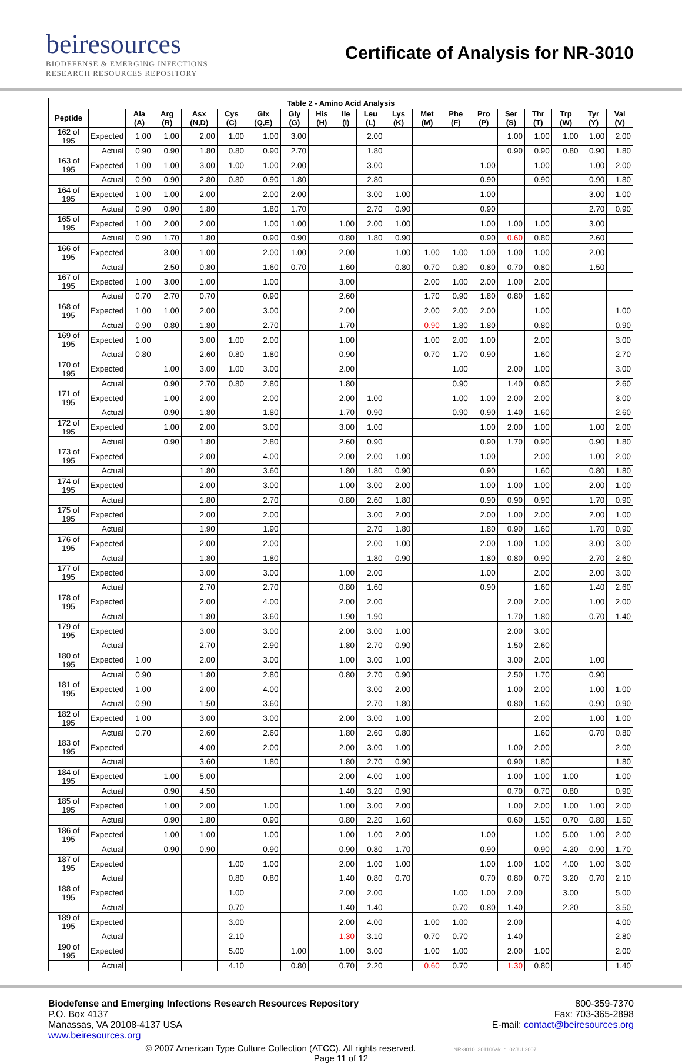beiresources
BIODEFENSE & EMERGING INFECTIONS
RESEARCH RESOURCES REPOSITORY
Certificate of Analysis for NR-3010
| Table 2 - Amino Acid Analysis | | | | | | | | | | | | | | | | | | | |
| --- | --- | --- | --- | --- | --- | --- | --- | --- | --- | --- | --- | --- | --- | --- | --- | --- | --- | --- | --- |
| Peptide | | Ala (A) | Arg (R) | Asx (N,D) | Cys (C) | Glx (Q,E) | Gly (G) | His (H) | Ile (I) | Leu (L) | Lys (K) | Met (M) | Phe (F) | Pro (P) | Ser (S) | Thr (T) | Trp (W) | Tyr (Y) | Val (V) |
| 162 of 195 | Expected | 1.00 | 1.00 | 2.00 | 1.00 | 1.00 | 3.00 | | | 2.00 | | | | | 1.00 | 1.00 | 1.00 | 1.00 | 2.00 |
| | Actual | 0.90 | 0.90 | 1.80 | 0.80 | 0.90 | 2.70 | | | 1.80 | | | | | 0.90 | 0.90 | 0.80 | 0.90 | 1.80 |
| 163 of 195 | Expected | 1.00 | 1.00 | 3.00 | 1.00 | 1.00 | 2.00 | | | 3.00 | | | | 1.00 | | 1.00 | | 1.00 | 2.00 |
| | Actual | 0.90 | 0.90 | 2.80 | 0.80 | 0.90 | 1.80 | | | 2.80 | | | | 0.90 | | 0.90 | | 0.90 | 1.80 |
| 164 of 195 | Expected | 1.00 | 1.00 | 2.00 | | 2.00 | 2.00 | | | 3.00 | 1.00 | | | 1.00 | | | | 3.00 | 1.00 |
| | Actual | 0.90 | 0.90 | 1.80 | | 1.80 | 1.70 | | | 2.70 | 0.90 | | | 0.90 | | | | 2.70 | 0.90 |
| 165 of 195 | Expected | 1.00 | 2.00 | 2.00 | | 1.00 | 1.00 | | 1.00 | 2.00 | 1.00 | | | 1.00 | 1.00 | 1.00 | | 3.00 | |
| | Actual | 0.90 | 1.70 | 1.80 | | 0.90 | 0.90 | | 0.80 | 1.80 | 0.90 | | | 0.90 | 0.60 | 0.80 | | 2.60 | |
| 166 of 195 | Expected | | 3.00 | 1.00 | | 2.00 | 1.00 | | 2.00 | | 1.00 | 1.00 | 1.00 | 1.00 | 1.00 | 1.00 | | 2.00 | |
| | Actual | | 2.50 | 0.80 | | 1.60 | 0.70 | | 1.60 | | 0.80 | 0.70 | 0.80 | 0.80 | 0.70 | 0.80 | | 1.50 | |
| 167 of 195 | Expected | 1.00 | 3.00 | 1.00 | | 1.00 | | | 3.00 | | | 2.00 | 1.00 | 2.00 | 1.00 | 2.00 | | | |
| | Actual | 0.70 | 2.70 | 0.70 | | 0.90 | | | 2.60 | | | 1.70 | 0.90 | 1.80 | 0.80 | 1.60 | | | |
| 168 of 195 | Expected | 1.00 | 1.00 | 2.00 | | 3.00 | | | 2.00 | | | 2.00 | 2.00 | 2.00 | | 1.00 | | | 1.00 |
| | Actual | 0.90 | 0.80 | 1.80 | | 2.70 | | | 1.70 | | | 0.90 | 1.80 | 1.80 | | 0.80 | | | 0.90 |
| 169 of 195 | Expected | 1.00 | | 3.00 | 1.00 | 2.00 | | | 1.00 | | | 1.00 | 2.00 | 1.00 | | 2.00 | | | 3.00 |
| | Actual | 0.80 | | 2.60 | 0.80 | 1.80 | | | 0.90 | | | 0.70 | 1.70 | 0.90 | | 1.60 | | | 2.70 |
| 170 of 195 | Expected | | 1.00 | 3.00 | 1.00 | 3.00 | | | 2.00 | | | | 1.00 | | 2.00 | 1.00 | | | 3.00 |
| | Actual | | 0.90 | 2.70 | 0.80 | 2.80 | | | 1.80 | | | | 0.90 | | 1.40 | 0.80 | | | 2.60 |
| 171 of 195 | Expected | | 1.00 | 2.00 | | 2.00 | | | 2.00 | 1.00 | | | 1.00 | 1.00 | 2.00 | 2.00 | | | 3.00 |
| | Actual | | 0.90 | 1.80 | | 1.80 | | | 1.70 | 0.90 | | | 0.90 | 0.90 | 1.40 | 1.60 | | | 2.60 |
| 172 of 195 | Expected | | 1.00 | 2.00 | | 3.00 | | | 3.00 | 1.00 | | | | 1.00 | 2.00 | 1.00 | | 1.00 | 2.00 |
| | Actual | | 0.90 | 1.80 | | 2.80 | | | 2.60 | 0.90 | | | | 0.90 | 1.70 | 0.90 | | 0.90 | 1.80 |
| 173 of 195 | Expected | | | 2.00 | | 4.00 | | | 2.00 | 2.00 | 1.00 | | | 1.00 | | 2.00 | | 1.00 | 2.00 |
| | Actual | | | 1.80 | | 3.60 | | | 1.80 | 1.80 | 0.90 | | | 0.90 | | 1.60 | | 0.80 | 1.80 |
| 174 of 195 | Expected | | | 2.00 | | 3.00 | | | 1.00 | 3.00 | 2.00 | | | 1.00 | 1.00 | 1.00 | | 2.00 | 1.00 |
| | Actual | | | 1.80 | | 2.70 | | | 0.80 | 2.60 | 1.80 | | | 0.90 | 0.90 | 0.90 | | 1.70 | 0.90 |
| 175 of 195 | Expected | | | 2.00 | | 2.00 | | | | 3.00 | 2.00 | | | 2.00 | 1.00 | 2.00 | | 2.00 | 1.00 |
| | Actual | | | 1.90 | | 1.90 | | | | 2.70 | 1.80 | | | 1.80 | 0.90 | 1.60 | | 1.70 | 0.90 |
| 176 of 195 | Expected | | | 2.00 | | 2.00 | | | | 2.00 | 1.00 | | | 2.00 | 1.00 | 1.00 | | 3.00 | 3.00 |
| | Actual | | | 1.80 | | 1.80 | | | | 1.80 | 0.90 | | | 1.80 | 0.80 | 0.90 | | 2.70 | 2.60 |
| 177 of 195 | Expected | | | 3.00 | | 3.00 | | | 1.00 | 2.00 | | | | 1.00 | | 2.00 | | 2.00 | 3.00 |
| | Actual | | | 2.70 | | 2.70 | | | 0.80 | 1.60 | | | | 0.90 | | 1.60 | | 1.40 | 2.60 |
| 178 of 195 | Expected | | | 2.00 | | 4.00 | | | 2.00 | 2.00 | | | | | 2.00 | 2.00 | | 1.00 | 2.00 |
| | Actual | | | 1.80 | | 3.60 | | | 1.90 | 1.90 | | | | | 1.70 | 1.80 | | 0.70 | 1.40 |
| 179 of 195 | Expected | | | 3.00 | | 3.00 | | | 2.00 | 3.00 | 1.00 | | | | 2.00 | 3.00 | | | |
| | Actual | | | 2.70 | | 2.90 | | | 1.80 | 2.70 | 0.90 | | | | 1.50 | 2.60 | | | |
| 180 of 195 | Expected | 1.00 | | 2.00 | | 3.00 | | | 1.00 | 3.00 | 1.00 | | | | 3.00 | 2.00 | | 1.00 | |
| | Actual | 0.90 | | 1.80 | | 2.80 | | | 0.80 | 2.70 | 0.90 | | | | 2.50 | 1.70 | | 0.90 | |
| 181 of 195 | Expected | 1.00 | | 2.00 | | 4.00 | | | | 3.00 | 2.00 | | | | 1.00 | 2.00 | | 1.00 | 1.00 |
| | Actual | 0.90 | | 1.50 | | 3.60 | | | | 2.70 | 1.80 | | | | 0.80 | 1.60 | | 0.90 | 0.90 |
| 182 of 195 | Expected | 1.00 | | 3.00 | | 3.00 | | | 2.00 | 3.00 | 1.00 | | | | | 2.00 | | 1.00 | 1.00 |
| | Actual | 0.70 | | 2.60 | | 2.60 | | | 1.80 | 2.60 | 0.80 | | | | | 1.60 | | 0.70 | 0.80 |
| 183 of 195 | Expected | | | 4.00 | | 2.00 | | | 2.00 | 3.00 | 1.00 | | | | 1.00 | 2.00 | | | 2.00 |
| | Actual | | | 3.60 | | 1.80 | | | 1.80 | 2.70 | 0.90 | | | | 0.90 | 1.80 | | | 1.80 |
| 184 of 195 | Expected | | 1.00 | 5.00 | | | | | 2.00 | 4.00 | 1.00 | | | | 1.00 | 1.00 | 1.00 | | 1.00 |
| | Actual | | 0.90 | 4.50 | | | | | 1.40 | 3.20 | 0.90 | | | | 0.70 | 0.70 | 0.80 | | 0.90 |
| 185 of 195 | Expected | | 1.00 | 2.00 | | 1.00 | | | 1.00 | 3.00 | 2.00 | | | | 1.00 | 2.00 | 1.00 | 1.00 | 2.00 |
| | Actual | | 0.90 | 1.80 | | 0.90 | | | 0.80 | 2.20 | 1.60 | | | | 0.60 | 1.50 | 0.70 | 0.80 | 1.50 |
| 186 of 195 | Expected | | 1.00 | 1.00 | | 1.00 | | | 1.00 | 1.00 | 2.00 | | | 1.00 | | 1.00 | 5.00 | 1.00 | 2.00 |
| | Actual | | 0.90 | 0.90 | | 0.90 | | | 0.90 | 0.80 | 1.70 | | | 0.90 | | 0.90 | 4.20 | 0.90 | 1.70 |
| 187 of 195 | Expected | | | | 1.00 | 1.00 | | | 2.00 | 1.00 | 1.00 | | | 1.00 | 1.00 | 1.00 | 4.00 | 1.00 | 3.00 |
| | Actual | | | | 0.80 | 0.80 | | | 1.40 | 0.80 | 0.70 | | | 0.70 | 0.80 | 0.70 | 3.20 | 0.70 | 2.10 |
| 188 of 195 | Expected | | | | 1.00 | | | | 2.00 | 2.00 | | | 1.00 | 1.00 | 2.00 | | 3.00 | | 5.00 |
| | Actual | | | | 0.70 | | | | 1.40 | 1.40 | | | 0.70 | 0.80 | 1.40 | | 2.20 | | 3.50 |
| 189 of 195 | Expected | | | | 3.00 | | | | 2.00 | 4.00 | | 1.00 | 1.00 | | 2.00 | | | | 4.00 |
| | Actual | | | | 2.10 | | | | 1.30 | 3.10 | | 0.70 | 0.70 | | 1.40 | | | | 2.80 |
| 190 of 195 | Expected | | | | 5.00 | | 1.00 | | 1.00 | 3.00 | | 1.00 | 1.00 | | 2.00 | 1.00 | | | 2.00 |
| | Actual | | | | 4.10 | | 0.80 | | 0.70 | 2.20 | | 0.60 | 0.70 | | 1.30 | 0.80 | | | 1.40 |
Biodefense and Emerging Infections Research Resources Repository
P.O. Box 4137
Manassas, VA 20108-4137 USA
www.beiresources.org
800-359-7370
Fax: 703-365-2898
E-mail: contact@beiresources.org
© 2007 American Type Culture Collection (ATCC). All rights reserved. NR-3010_301106ak_rl_02JUL2007
Page 11 of 12